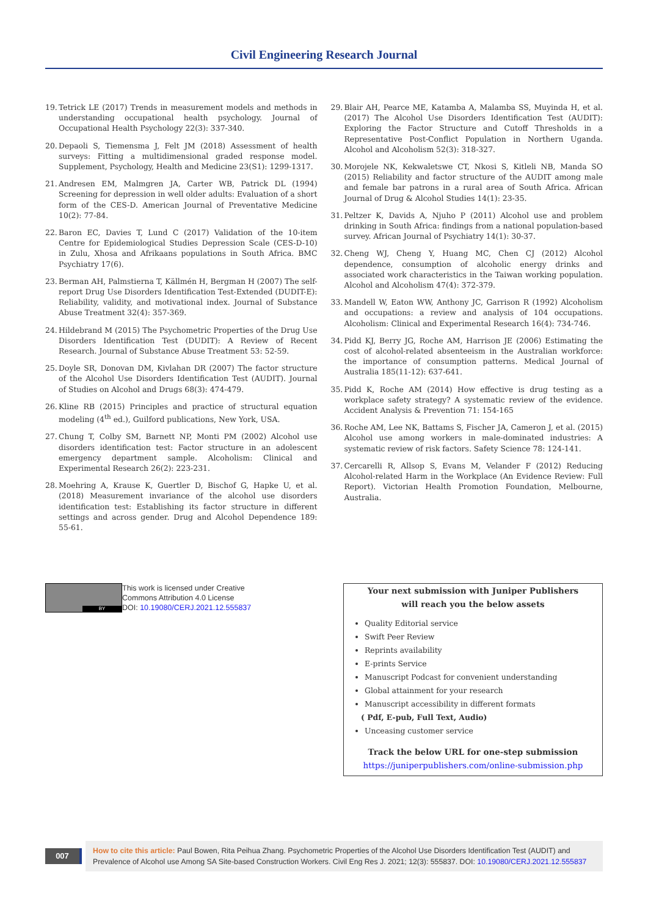Civil Engineering Research Journal
19. Tetrick LE (2017) Trends in measurement models and methods in understanding occupational health psychology. Journal of Occupational Health Psychology 22(3): 337-340.
20. Depaoli S, Tiemensma J, Felt JM (2018) Assessment of health surveys: Fitting a multidimensional graded response model. Supplement, Psychology, Health and Medicine 23(S1): 1299-1317.
21. Andresen EM, Malmgren JA, Carter WB, Patrick DL (1994) Screening for depression in well older adults: Evaluation of a short form of the CES-D. American Journal of Preventative Medicine 10(2): 77-84.
22. Baron EC, Davies T, Lund C (2017) Validation of the 10-item Centre for Epidemiological Studies Depression Scale (CES-D-10) in Zulu, Xhosa and Afrikaans populations in South Africa. BMC Psychiatry 17(6).
23. Berman AH, Palmstierna T, Källmén H, Bergman H (2007) The self-report Drug Use Disorders Identification Test-Extended (DUDIT-E): Reliability, validity, and motivational index. Journal of Substance Abuse Treatment 32(4): 357-369.
24. Hildebrand M (2015) The Psychometric Properties of the Drug Use Disorders Identification Test (DUDIT): A Review of Recent Research. Journal of Substance Abuse Treatment 53: 52-59.
25. Doyle SR, Donovan DM, Kivlahan DR (2007) The factor structure of the Alcohol Use Disorders Identification Test (AUDIT). Journal of Studies on Alcohol and Drugs 68(3): 474-479.
26. Kline RB (2015) Principles and practice of structural equation modeling (4<sup>th</sup> ed.), Guilford publications, New York, USA.
27. Chung T, Colby SM, Barnett NP, Monti PM (2002) Alcohol use disorders identification test: Factor structure in an adolescent emergency department sample. Alcoholism: Clinical and Experimental Research 26(2): 223-231.
28. Moehring A, Krause K, Guertler D, Bischof G, Hapke U, et al. (2018) Measurement invariance of the alcohol use disorders identification test: Establishing its factor structure in different settings and across gender. Drug and Alcohol Dependence 189: 55-61.
29. Blair AH, Pearce ME, Katamba A, Malamba SS, Muyinda H, et al. (2017) The Alcohol Use Disorders Identification Test (AUDIT): Exploring the Factor Structure and Cutoff Thresholds in a Representative Post-Conflict Population in Northern Uganda. Alcohol and Alcoholism 52(3): 318-327.
30. Morojele NK, Kekwaletswe CT, Nkosi S, Kitleli NB, Manda SO (2015) Reliability and factor structure of the AUDIT among male and female bar patrons in a rural area of South Africa. African Journal of Drug & Alcohol Studies 14(1): 23-35.
31. Peltzer K, Davids A, Njuho P (2011) Alcohol use and problem drinking in South Africa: findings from a national population-based survey. African Journal of Psychiatry 14(1): 30-37.
32. Cheng WJ, Cheng Y, Huang MC, Chen CJ (2012) Alcohol dependence, consumption of alcoholic energy drinks and associated work characteristics in the Taiwan working population. Alcohol and Alcoholism 47(4): 372-379.
33. Mandell W, Eaton WW, Anthony JC, Garrison R (1992) Alcoholism and occupations: a review and analysis of 104 occupations. Alcoholism: Clinical and Experimental Research 16(4): 734-746.
34. Pidd KJ, Berry JG, Roche AM, Harrison JE (2006) Estimating the cost of alcohol-related absenteeism in the Australian workforce: the importance of consumption patterns. Medical Journal of Australia 185(11-12): 637-641.
35. Pidd K, Roche AM (2014) How effective is drug testing as a workplace safety strategy? A systematic review of the evidence. Accident Analysis & Prevention 71: 154-165
36. Roche AM, Lee NK, Battams S, Fischer JA, Cameron J, et al. (2015) Alcohol use among workers in male-dominated industries: A systematic review of risk factors. Safety Science 78: 124-141.
37. Cercarelli R, Allsop S, Evans M, Velander F (2012) Reducing Alcohol-related Harm in the Workplace (An Evidence Review: Full Report). Victorian Health Promotion Foundation, Melbourne, Australia.
BY
This work is licensed under Creative
Commons Attribution 4.0 License
DOI: 10.19080/CERJ.2021.12.555837
Your next submission with Juniper Publishers
will reach you the below assets
Quality Editorial service
Swift Peer Review
Reprints availability
E-prints Service
Manuscript Podcast for convenient understanding
Global attainment for your research
Manuscript accessibility in different formats
( Pdf, E-pub, Full Text, Audio)
Unceasing customer service
Track the below URL for one-step submission
https://juniperpublishers.com/online-submission.php
007
How to cite this article: Paul Bowen, Rita Peihua Zhang. Psychometric Properties of the Alcohol Use Disorders Identification Test (AUDIT) and Prevalence of Alcohol use Among SA Site-based Construction Workers. Civil Eng Res J. 2021; 12(3): 555837. DOI: 10.19080/CERJ.2021.12.555837